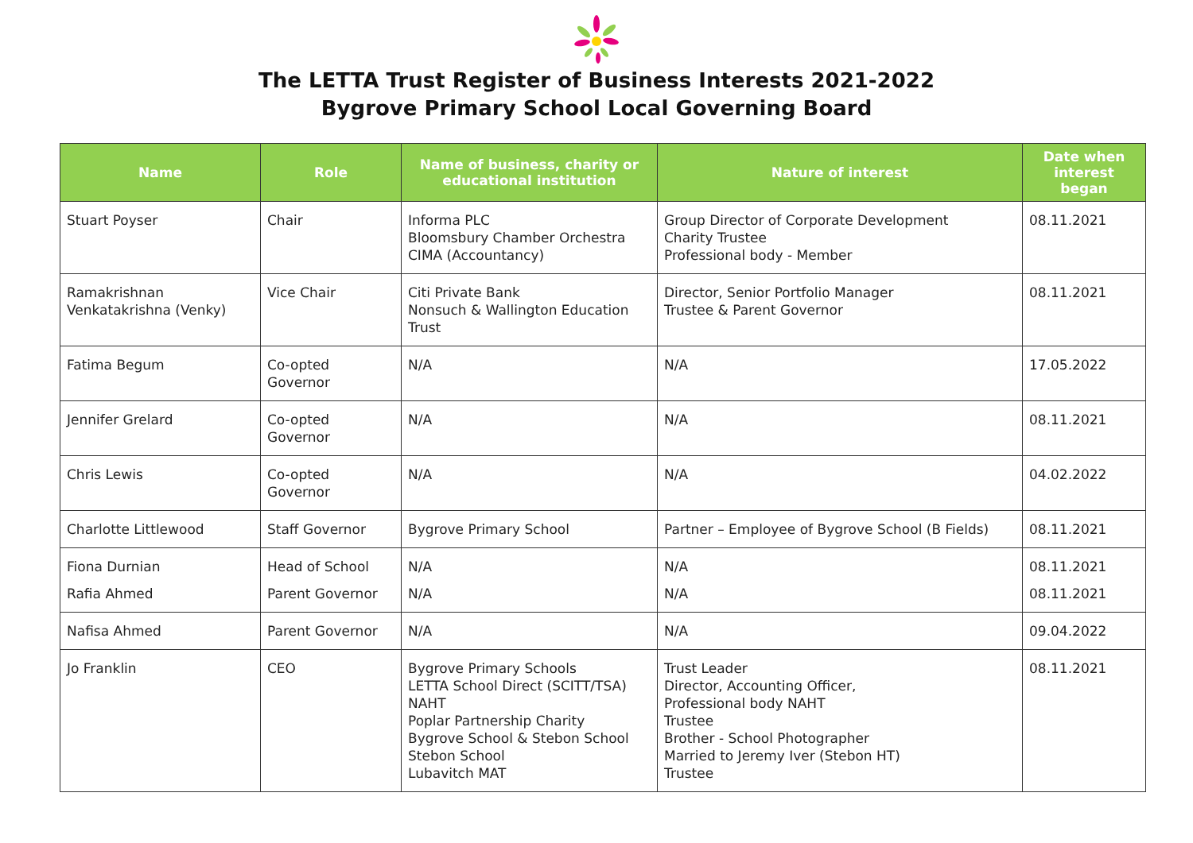The LETTA Trust Register of Business Interests 2021-2022
Bygrove Primary School Local Governing Board
| Name | Role | Name of business, charity or educational institution | Nature of interest | Date when interest began |
| --- | --- | --- | --- | --- |
| Stuart Poyser | Chair | Informa PLC Bloomsbury Chamber Orchestra CIMA (Accountancy) | Group Director of Corporate Development Charity Trustee Professional body - Member | 08.11.2021 |
| Ramakrishnan Venkatakrishna (Venky) | Vice Chair | Citi Private Bank Nonsuch & Wallington Education Trust | Director, Senior Portfolio Manager Trustee & Parent Governor | 08.11.2021 |
| Fatima Begum | Co-opted Governor | N/A | N/A | 17.05.2022 |
| Jennifer Grelard | Co-opted Governor | N/A | N/A | 08.11.2021 |
| Chris Lewis | Co-opted Governor | N/A | N/A | 04.02.2022 |
| Charlotte Littlewood | Staff Governor | Bygrove Primary School | Partner – Employee of Bygrove School (B Fields) | 08.11.2021 |
| Fiona Durnian | Head of School | N/A | N/A | 08.11.2021 |
| Rafia Ahmed | Parent Governor | N/A | N/A | 08.11.2021 |
| Nafisa Ahmed | Parent Governor | N/A | N/A | 09.04.2022 |
| Jo Franklin | CEO | Bygrove Primary Schools LETTA School Direct (SCITT/TSA) NAHT Poplar Partnership Charity Bygrove School & Stebon School Stebon School Lubavitch MAT | Trust Leader Director, Accounting Officer, Professional body NAHT Trustee Brother - School Photographer Married to Jeremy Iver (Stebon HT) Trustee | 08.11.2021 |